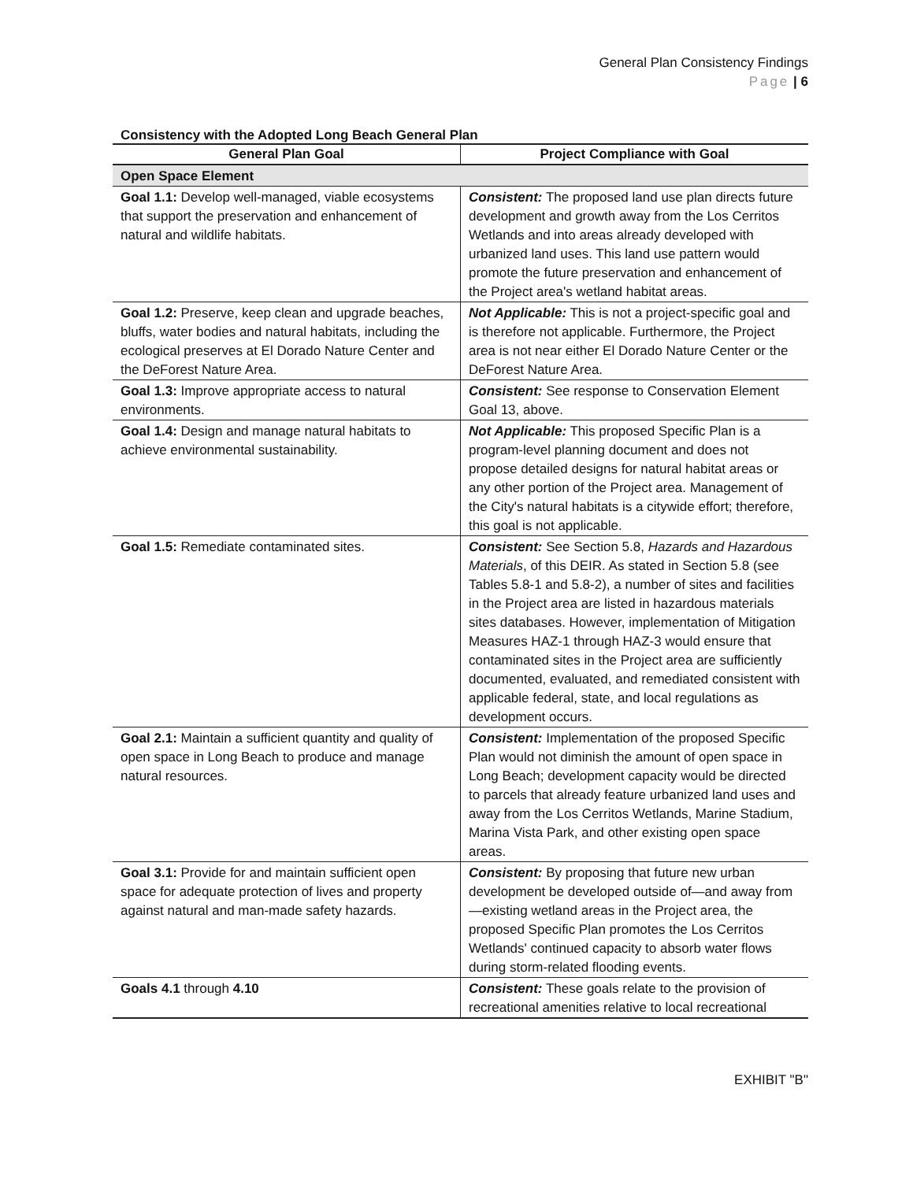General Plan Consistency Findings
Page | 6
Consistency with the Adopted Long Beach General Plan
| General Plan Goal | Project Compliance with Goal |
| --- | --- |
| Open Space Element | |
| Goal 1.1: Develop well-managed, viable ecosystems that support the preservation and enhancement of natural and wildlife habitats. | Consistent: The proposed land use plan directs future development and growth away from the Los Cerritos Wetlands and into areas already developed with urbanized land uses. This land use pattern would promote the future preservation and enhancement of the Project area's wetland habitat areas. |
| Goal 1.2: Preserve, keep clean and upgrade beaches, bluffs, water bodies and natural habitats, including the ecological preserves at El Dorado Nature Center and the DeForest Nature Area. | Not Applicable: This is not a project-specific goal and is therefore not applicable. Furthermore, the Project area is not near either El Dorado Nature Center or the DeForest Nature Area. |
| Goal 1.3: Improve appropriate access to natural environments. | Consistent: See response to Conservation Element Goal 13, above. |
| Goal 1.4: Design and manage natural habitats to achieve environmental sustainability. | Not Applicable: This proposed Specific Plan is a program-level planning document and does not propose detailed designs for natural habitat areas or any other portion of the Project area. Management of the City's natural habitats is a citywide effort; therefore, this goal is not applicable. |
| Goal 1.5: Remediate contaminated sites. | Consistent: See Section 5.8, Hazards and Hazardous Materials , of this DEIR. As stated in Section 5.8 (see Tables 5.8-1 and 5.8-2), a number of sites and facilities in the Project area are listed in hazardous materials sites databases. However, implementation of Mitigation Measures HAZ-1 through HAZ-3 would ensure that contaminated sites in the Project area are sufficiently documented, evaluated, and remediated consistent with applicable federal, state, and local regulations as development occurs. |
| Goal 2.1: Maintain a sufficient quantity and quality of open space in Long Beach to produce and manage natural resources. | Consistent: Implementation of the proposed Specific Plan would not diminish the amount of open space in Long Beach; development capacity would be directed to parcels that already feature urbanized land uses and away from the Los Cerritos Wetlands, Marine Stadium, Marina Vista Park, and other existing open space areas. |
| Goal 3.1: Provide for and maintain sufficient open space for adequate protection of lives and property against natural and man-made safety hazards. | Consistent: By proposing that future new urban development be developed outside of—and away from—existing wetland areas in the Project area, the proposed Specific Plan promotes the Los Cerritos Wetlands' continued capacity to absorb water flows during storm-related flooding events. |
| Goals 4.1 through 4.10 | Consistent: These goals relate to the provision of recreational amenities relative to local recreational |
EXHIBIT "B"